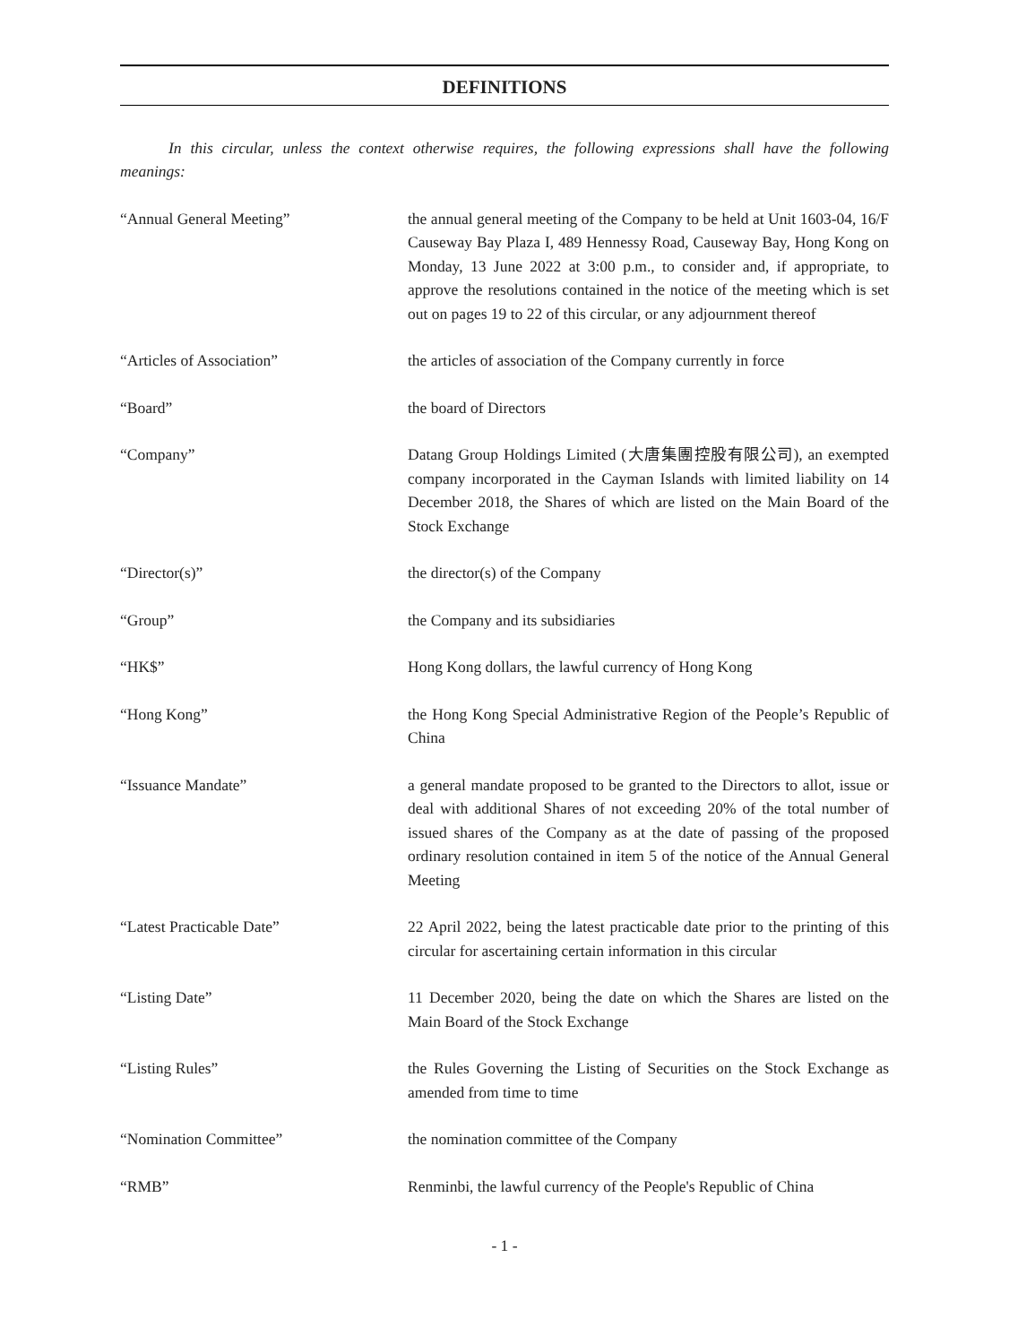DEFINITIONS
In this circular, unless the context otherwise requires, the following expressions shall have the following meanings:
“Annual General Meeting” the annual general meeting of the Company to be held at Unit 1603-04, 16/F Causeway Bay Plaza I, 489 Hennessy Road, Causeway Bay, Hong Kong on Monday, 13 June 2022 at 3:00 p.m., to consider and, if appropriate, to approve the resolutions contained in the notice of the meeting which is set out on pages 19 to 22 of this circular, or any adjournment thereof
“Articles of Association” the articles of association of the Company currently in force
“Board” the board of Directors
“Company” Datang Group Holdings Limited (大唐集團控股有限公司), an exempted company incorporated in the Cayman Islands with limited liability on 14 December 2018, the Shares of which are listed on the Main Board of the Stock Exchange
“Director(s)” the director(s) of the Company
“Group” the Company and its subsidiaries
“HK$” Hong Kong dollars, the lawful currency of Hong Kong
“Hong Kong” the Hong Kong Special Administrative Region of the People’s Republic of China
“Issuance Mandate” a general mandate proposed to be granted to the Directors to allot, issue or deal with additional Shares of not exceeding 20% of the total number of issued shares of the Company as at the date of passing of the proposed ordinary resolution contained in item 5 of the notice of the Annual General Meeting
“Latest Practicable Date” 22 April 2022, being the latest practicable date prior to the printing of this circular for ascertaining certain information in this circular
“Listing Date” 11 December 2020, being the date on which the Shares are listed on the Main Board of the Stock Exchange
“Listing Rules” the Rules Governing the Listing of Securities on the Stock Exchange as amended from time to time
“Nomination Committee” the nomination committee of the Company
“RMB” Renminbi, the lawful currency of the People's Republic of China
- 1 -